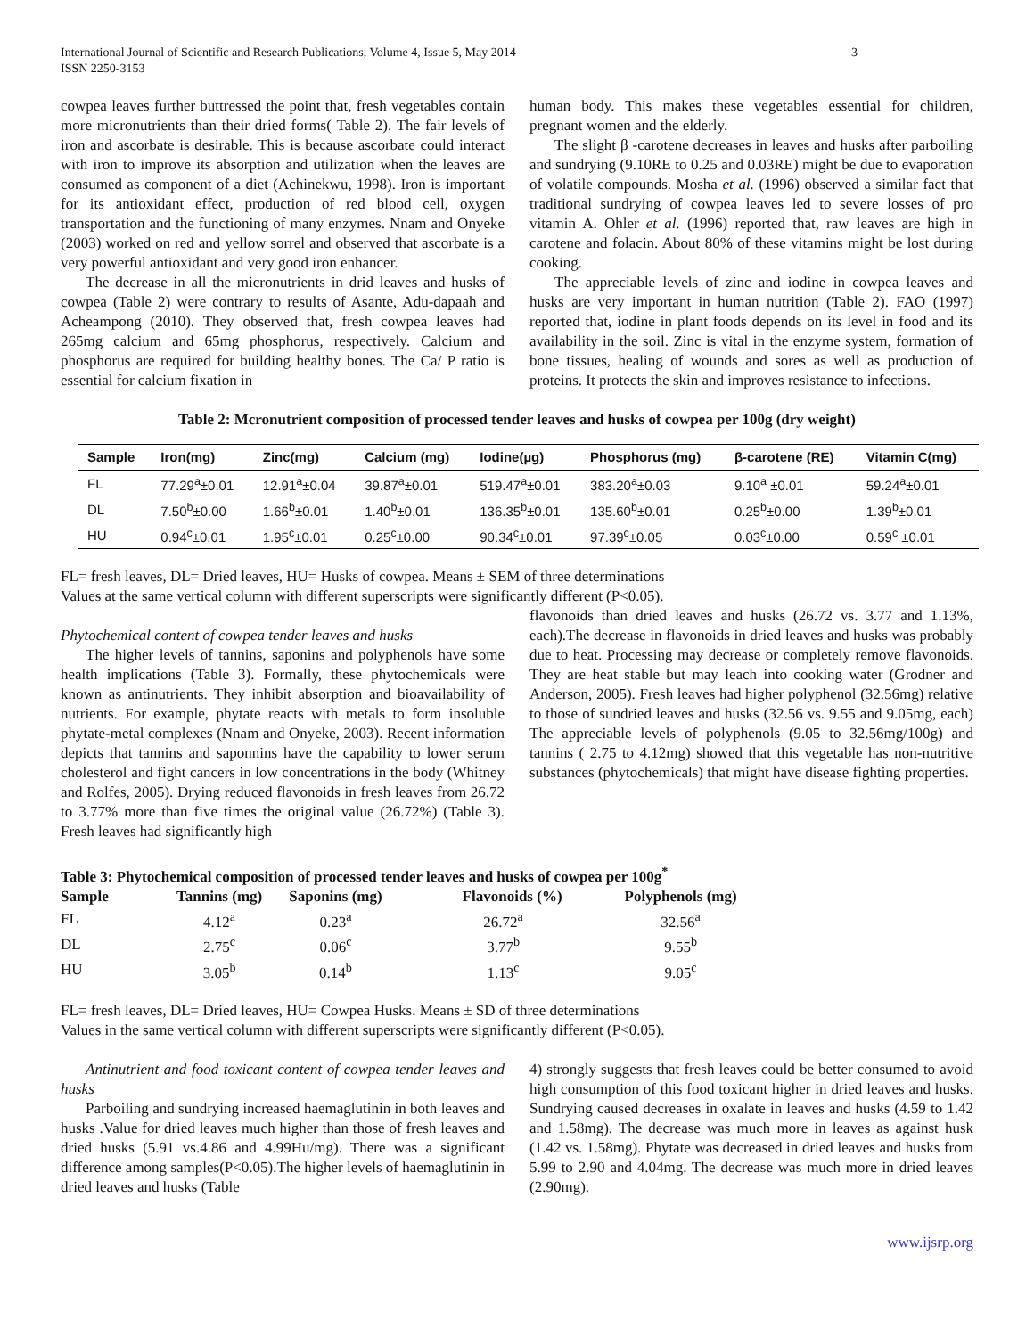International Journal of Scientific and Research Publications, Volume 4, Issue 5, May 2014
ISSN 2250-3153 3
cowpea leaves further buttressed the point that, fresh vegetables contain more micronutrients than their dried forms( Table 2). The fair levels of iron and ascorbate is desirable. This is because ascorbate could interact with iron to improve its absorption and utilization when the leaves are consumed as component of a diet (Achinekwu, 1998). Iron is important for its antioxidant effect, production of red blood cell, oxygen transportation and the functioning of many enzymes. Nnam and Onyeke (2003) worked on red and yellow sorrel and observed that ascorbate is a very powerful antioxidant and very good iron enhancer.
The decrease in all the micronutrients in drid leaves and husks of cowpea (Table 2) were contrary to results of Asante, Adu-dapaah and Acheampong (2010). They observed that, fresh cowpea leaves had 265mg calcium and 65mg phosphorus, respectively. Calcium and phosphorus are required for building healthy bones. The Ca/ P ratio is essential for calcium fixation in
human body. This makes these vegetables essential for children, pregnant women and the elderly.
The slight β -carotene decreases in leaves and husks after parboiling and sundrying (9.10RE to 0.25 and 0.03RE) might be due to evaporation of volatile compounds. Mosha et al. (1996) observed a similar fact that traditional sundrying of cowpea leaves led to severe losses of pro vitamin A. Ohler et al. (1996) reported that, raw leaves are high in carotene and folacin. About 80% of these vitamins might be lost during cooking.
The appreciable levels of zinc and iodine in cowpea leaves and husks are very important in human nutrition (Table 2). FAO (1997) reported that, iodine in plant foods depends on its level in food and its availability in the soil. Zinc is vital in the enzyme system, formation of bone tissues, healing of wounds and sores as well as production of proteins. It protects the skin and improves resistance to infections.
Table 2: Mcronutrient composition of processed tender leaves and husks of cowpea per 100g (dry weight)
| Sample | Iron(mg) | Zinc(mg) | Calcium (mg) | Iodine(µg) | Phosphorus (mg) | β-carotene (RE) | Vitamin C(mg) |
| --- | --- | --- | --- | --- | --- | --- | --- |
| FL | 77.29<sup>a</sup>±0.01 | 12.91<sup>a</sup>±0.04 | 39.87<sup>a</sup>±0.01 | 519.47<sup>a</sup>±0.01 | 383.20<sup>a</sup>±0.03 | 9.10<sup>a</sup> ±0.01 | 59.24<sup>a</sup>±0.01 |
| DL | 7.50<sup>b</sup>±0.00 | 1.66<sup>b</sup>±0.01 | 1.40<sup>b</sup>±0.01 | 136.35<sup>b</sup>±0.01 | 135.60<sup>b</sup>±0.01 | 0.25<sup>b</sup>±0.00 | 1.39<sup>b</sup>±0.01 |
| HU | 0.94<sup>c</sup>±0.01 | 1.95<sup>c</sup>±0.01 | 0.25<sup>c</sup>±0.00 | 90.34<sup>c</sup>±0.01 | 97.39<sup>c</sup>±0.05 | 0.03<sup>c</sup>±0.00 | 0.59<sup>c</sup> ±0.01 |
FL= fresh leaves, DL= Dried leaves, HU= Husks of cowpea. Means ± SEM of three determinations
Values at the same vertical column with different superscripts were significantly different (P<0.05).
Phytochemical content of cowpea tender leaves and husks
The higher levels of tannins, saponins and polyphenols have some health implications (Table 3). Formally, these phytochemicals were known as antinutrients. They inhibit absorption and bioavailability of nutrients. For example, phytate reacts with metals to form insoluble phytate-metal complexes (Nnam and Onyeke, 2003). Recent information depicts that tannins and saponnins have the capability to lower serum cholesterol and fight cancers in low concentrations in the body (Whitney and Rolfes, 2005). Drying reduced flavonoids in fresh leaves from 26.72 to 3.77% more than five times the original value (26.72%) (Table 3). Fresh leaves had significantly high
flavonoids than dried leaves and husks (26.72 vs. 3.77 and 1.13%, each).The decrease in flavonoids in dried leaves and husks was probably due to heat. Processing may decrease or completely remove flavonoids. They are heat stable but may leach into cooking water (Grodner and Anderson, 2005). Fresh leaves had higher polyphenol (32.56mg) relative to those of sundried leaves and husks (32.56 vs. 9.55 and 9.05mg, each) The appreciable levels of polyphenols (9.05 to 32.56mg/100g) and tannins ( 2.75 to 4.12mg) showed that this vegetable has non-nutritive substances (phytochemicals) that might have disease fighting properties.
Table 3: Phytochemical composition of processed tender leaves and husks of cowpea per 100g<sup>*</sup>
| Sample | Tannins (mg) | Saponins (mg) | Flavonoids (%) | Polyphenols (mg) |
| --- | --- | --- | --- | --- |
| FL | 4.12<sup>a</sup> | 0.23<sup>a</sup> | 26.72<sup>a</sup> | 32.56<sup>a</sup> |
| DL | 2.75<sup>c</sup> | 0.06<sup>c</sup> | 3.77<sup>b</sup> | 9.55<sup>b</sup> |
| HU | 3.05<sup>b</sup> | 0.14<sup>b</sup> | 1.13<sup>c</sup> | 9.05<sup>c</sup> |
FL= fresh leaves, DL= Dried leaves, HU= Cowpea Husks. Means ± SD of three determinations
Values in the same vertical column with different superscripts were significantly different (P<0.05).
Antinutrient and food toxicant content of cowpea tender leaves and husks
Parboiling and sundrying increased haemaglutinin in both leaves and husks .Value for dried leaves much higher than those of fresh leaves and dried husks (5.91 vs.4.86 and 4.99Hu/mg). There was a significant difference among samples(P<0.05).The higher levels of haemaglutinin in dried leaves and husks (Table
4) strongly suggests that fresh leaves could be better consumed to avoid high consumption of this food toxicant higher in dried leaves and husks. Sundrying caused decreases in oxalate in leaves and husks (4.59 to 1.42 and 1.58mg). The decrease was much more in leaves as against husk (1.42 vs. 1.58mg). Phytate was decreased in dried leaves and husks from 5.99 to 2.90 and 4.04mg. The decrease was much more in dried leaves (2.90mg).
www.ijsrp.org